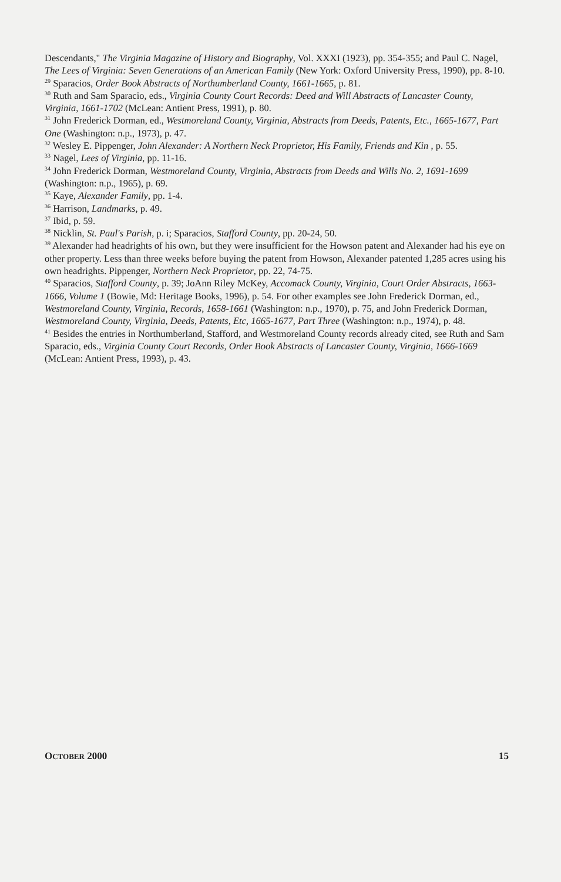Descendants," The Virginia Magazine of History and Biography, Vol. XXXI (1923), pp. 354-355; and Paul C. Nagel, The Lees of Virginia: Seven Generations of an American Family (New York: Oxford University Press, 1990), pp. 8-10.
<sup>29</sup> Sparacios, Order Book Abstracts of Northumberland County, 1661-1665, p. 81.
<sup>30</sup> Ruth and Sam Sparacio, eds., Virginia County Court Records: Deed and Will Abstracts of Lancaster County, Virginia, 1661-1702 (McLean: Antient Press, 1991), p. 80.
<sup>31</sup> John Frederick Dorman, ed., Westmoreland County, Virginia, Abstracts from Deeds, Patents, Etc., 1665-1677, Part One (Washington: n.p., 1973), p. 47.
<sup>32</sup> Wesley E. Pippenger, John Alexander: A Northern Neck Proprietor, His Family, Friends and Kin , p. 55.
<sup>33</sup> Nagel, Lees of Virginia, pp. 11-16.
<sup>34</sup> John Frederick Dorman, Westmoreland County, Virginia, Abstracts from Deeds and Wills No. 2, 1691-1699 (Washington: n.p., 1965), p. 69.
<sup>35</sup> Kaye, Alexander Family, pp. 1-4.
<sup>36</sup> Harrison, Landmarks, p. 49.
<sup>37</sup> Ibid, p. 59.
<sup>38</sup> Nicklin, St. Paul's Parish, p. i; Sparacios, Stafford County, pp. 20-24, 50.
<sup>39</sup> Alexander had headrights of his own, but they were insufficient for the Howson patent and Alexander had his eye on other property. Less than three weeks before buying the patent from Howson, Alexander patented 1,285 acres using his own headrights. Pippenger, Northern Neck Proprietor, pp. 22, 74-75.
<sup>40</sup> Sparacios, Stafford County, p. 39; JoAnn Riley McKey, Accomack County, Virginia, Court Order Abstracts, 1663-1666, Volume 1 (Bowie, Md: Heritage Books, 1996), p. 54. For other examples see John Frederick Dorman, ed., Westmoreland County, Virginia, Records, 1658-1661 (Washington: n.p., 1970), p. 75, and John Frederick Dorman, Westmoreland County, Virginia, Deeds, Patents, Etc, 1665-1677, Part Three (Washington: n.p., 1974), p. 48.
<sup>41</sup> Besides the entries in Northumberland, Stafford, and Westmoreland County records already cited, see Ruth and Sam Sparacio, eds., Virginia County Court Records, Order Book Abstracts of Lancaster County, Virginia, 1666-1669 (McLean: Antient Press, 1993), p. 43.
OCTOBER 2000 15